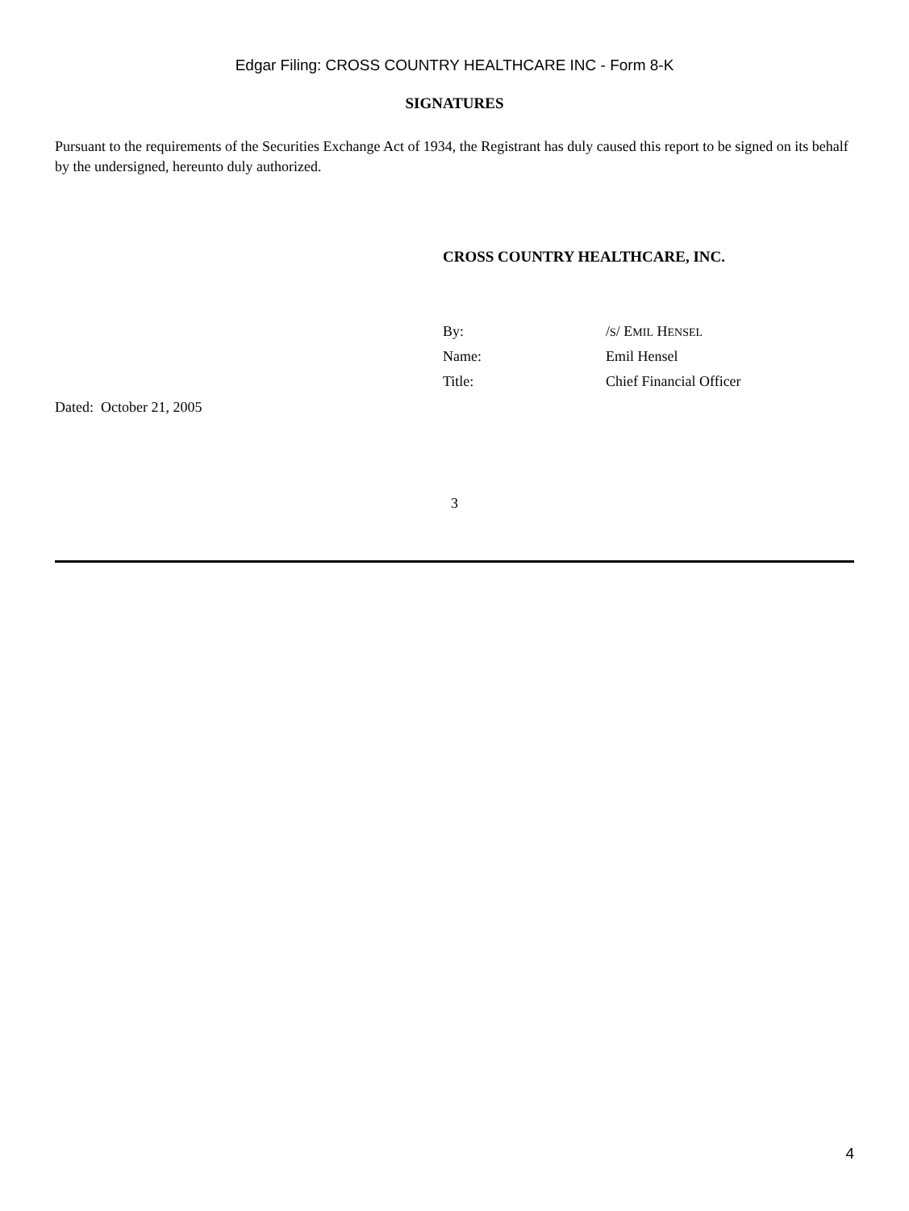Edgar Filing: CROSS COUNTRY HEALTHCARE INC - Form 8-K
SIGNATURES
Pursuant to the requirements of the Securities Exchange Act of 1934, the Registrant has duly caused this report to be signed on its behalf by the undersigned, hereunto duly authorized.
CROSS COUNTRY HEALTHCARE, INC.
| By: | / S / E MIL H ENSEL |
| Name: | Emil Hensel |
| Title: | Chief Financial Officer |
Dated: October 21, 2005
3
4